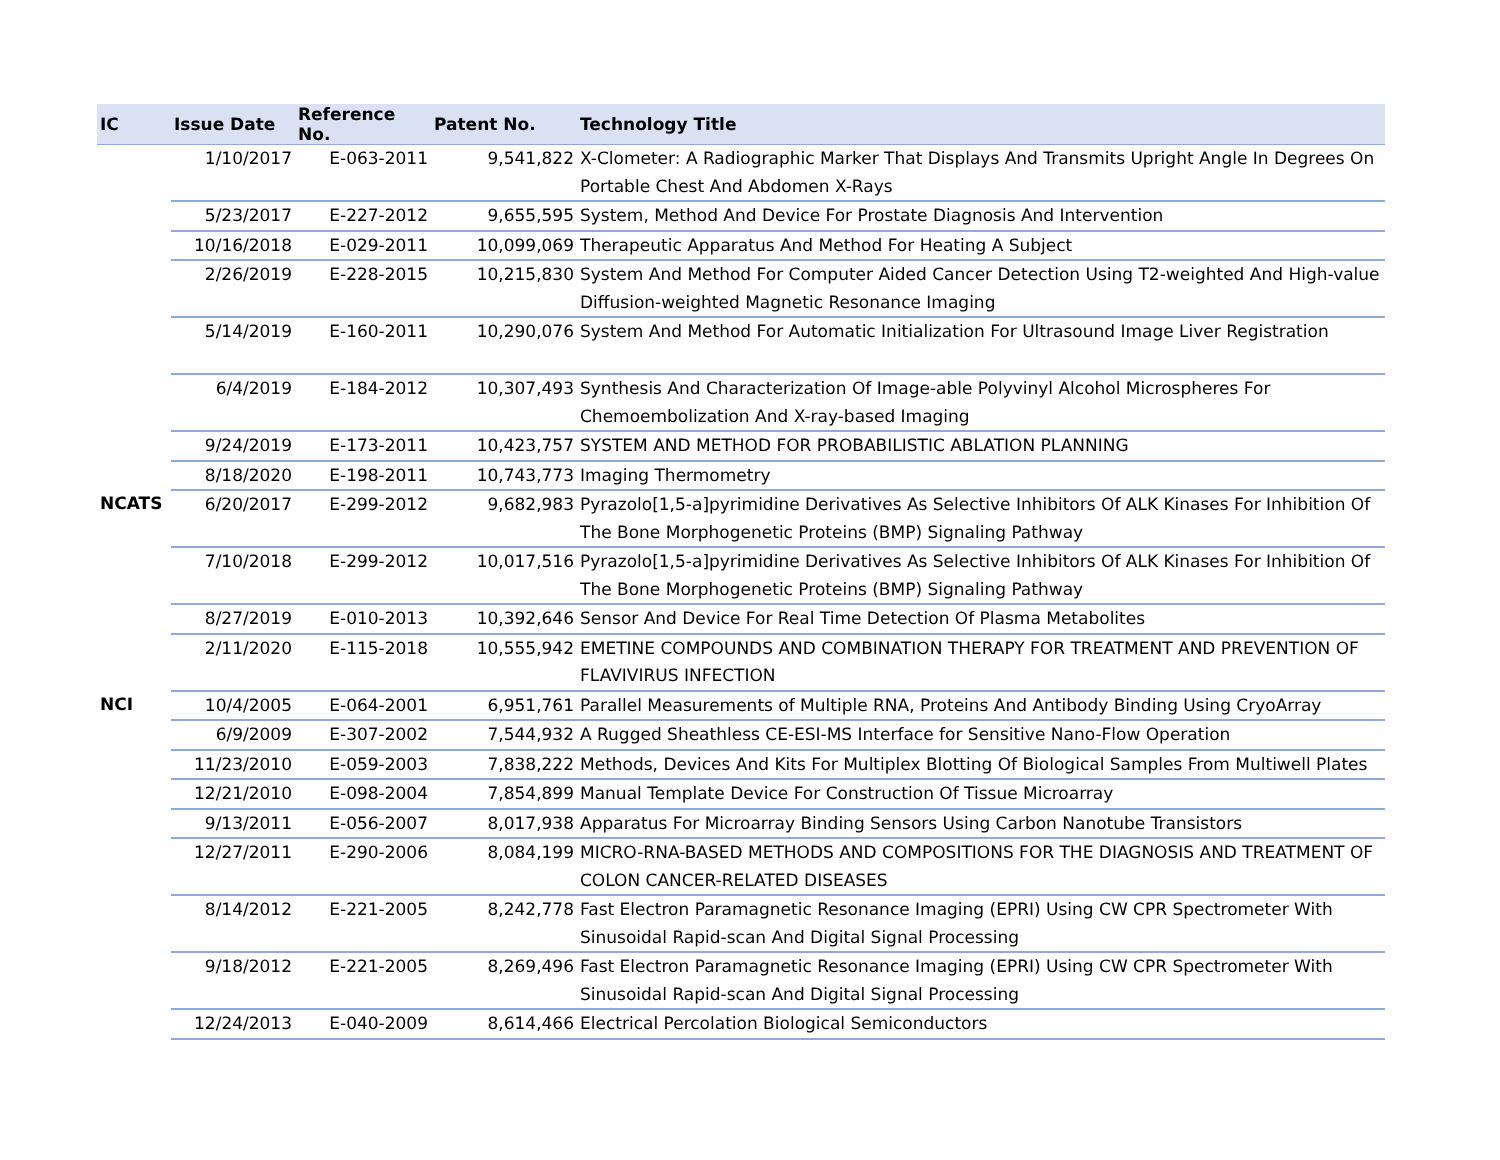| IC | Issue Date | Reference No. | Patent No. | Technology Title |
| --- | --- | --- | --- | --- |
| | 1/10/2017 | E-063-2011 | 9,541,822 | X-Clometer: A Radiographic Marker That Displays And Transmits Upright Angle In Degrees On Portable Chest And Abdomen X-Rays |
| | 5/23/2017 | E-227-2012 | 9,655,595 | System, Method And Device For Prostate Diagnosis And Intervention |
| | 10/16/2018 | E-029-2011 | 10,099,069 | Therapeutic Apparatus And Method For Heating A Subject |
| | 2/26/2019 | E-228-2015 | 10,215,830 | System And Method For Computer Aided Cancer Detection Using T2-weighted And High-value Diffusion-weighted Magnetic Resonance Imaging |
| | 5/14/2019 | E-160-2011 | 10,290,076 | System And Method For Automatic Initialization For Ultrasound Image Liver Registration |
| | 6/4/2019 | E-184-2012 | 10,307,493 | Synthesis And Characterization Of Image-able Polyvinyl Alcohol Microspheres For Chemoembolization And X-ray-based Imaging |
| | 9/24/2019 | E-173-2011 | 10,423,757 | SYSTEM AND METHOD FOR PROBABILISTIC ABLATION PLANNING |
| | 8/18/2020 | E-198-2011 | 10,743,773 | Imaging Thermometry |
| NCATS | 6/20/2017 | E-299-2012 | 9,682,983 | Pyrazolo[1,5-a]pyrimidine Derivatives As Selective Inhibitors Of ALK Kinases For Inhibition Of The Bone Morphogenetic Proteins (BMP) Signaling Pathway |
| | 7/10/2018 | E-299-2012 | 10,017,516 | Pyrazolo[1,5-a]pyrimidine Derivatives As Selective Inhibitors Of ALK Kinases For Inhibition Of The Bone Morphogenetic Proteins (BMP) Signaling Pathway |
| | 8/27/2019 | E-010-2013 | 10,392,646 | Sensor And Device For Real Time Detection Of Plasma Metabolites |
| | 2/11/2020 | E-115-2018 | 10,555,942 | EMETINE COMPOUNDS AND COMBINATION THERAPY FOR TREATMENT AND PREVENTION OF FLAVIVIRUS INFECTION |
| NCI | 10/4/2005 | E-064-2001 | 6,951,761 | Parallel Measurements of Multiple RNA, Proteins And Antibody Binding Using CryoArray |
| | 6/9/2009 | E-307-2002 | 7,544,932 | A Rugged Sheathless CE-ESI-MS Interface for Sensitive Nano-Flow Operation |
| | 11/23/2010 | E-059-2003 | 7,838,222 | Methods, Devices And Kits For Multiplex Blotting Of Biological Samples From Multiwell Plates |
| | 12/21/2010 | E-098-2004 | 7,854,899 | Manual Template Device For Construction Of Tissue Microarray |
| | 9/13/2011 | E-056-2007 | 8,017,938 | Apparatus For Microarray Binding Sensors Using Carbon Nanotube Transistors |
| | 12/27/2011 | E-290-2006 | 8,084,199 | MICRO-RNA-BASED METHODS AND COMPOSITIONS FOR THE DIAGNOSIS AND TREATMENT OF COLON CANCER-RELATED DISEASES |
| | 8/14/2012 | E-221-2005 | 8,242,778 | Fast Electron Paramagnetic Resonance Imaging (EPRI) Using CW CPR Spectrometer With Sinusoidal Rapid-scan And Digital Signal Processing |
| | 9/18/2012 | E-221-2005 | 8,269,496 | Fast Electron Paramagnetic Resonance Imaging (EPRI) Using CW CPR Spectrometer With Sinusoidal Rapid-scan And Digital Signal Processing |
| | 12/24/2013 | E-040-2009 | 8,614,466 | Electrical Percolation Biological Semiconductors |